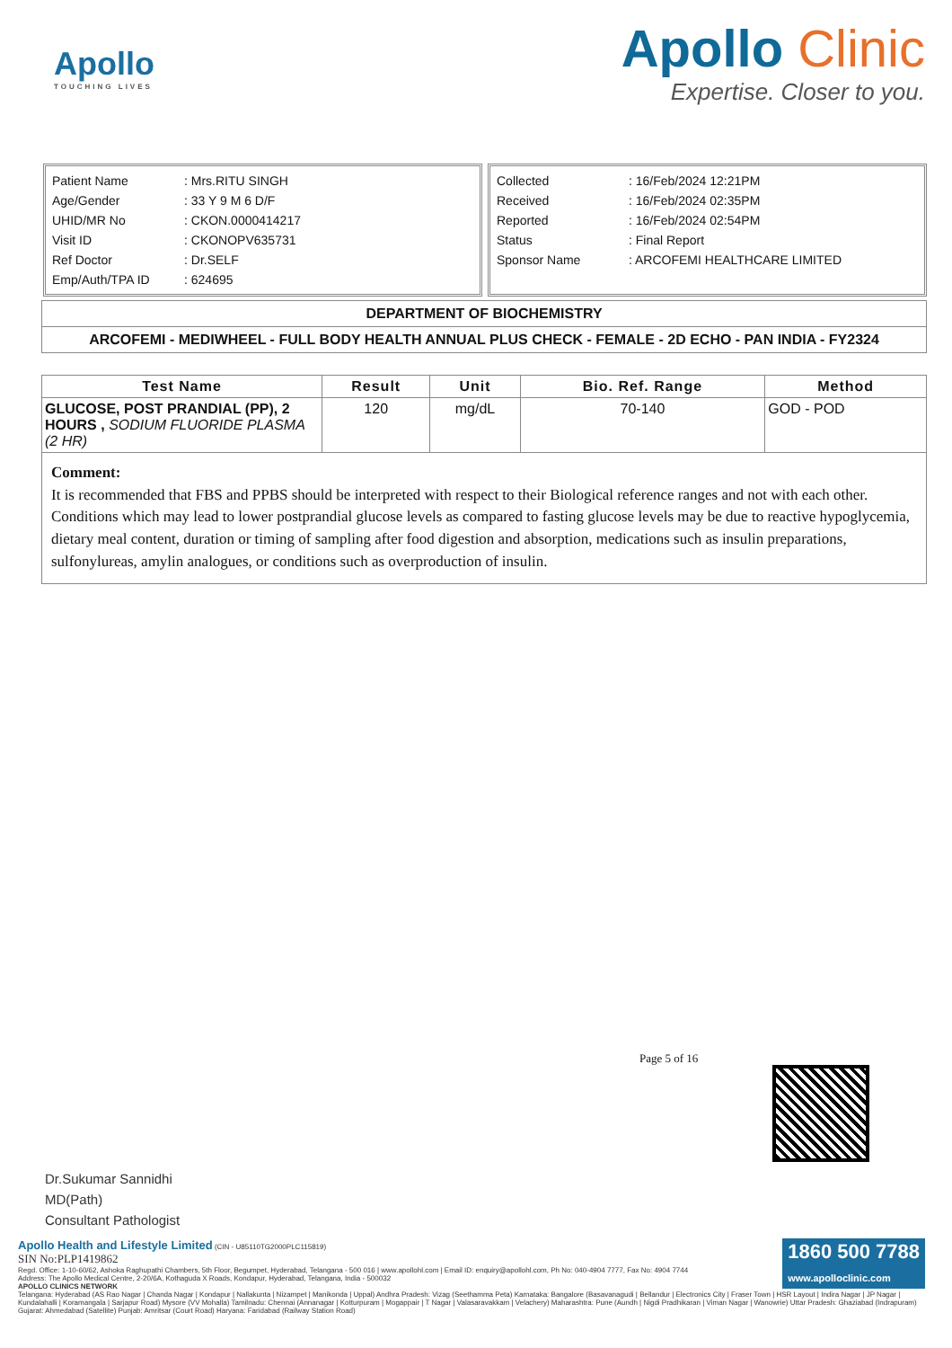Apollo
TOUCHING LIVES
Apollo Clinic
Expertise. Closer to you.
| Patient Name | : Mrs.RITU SINGH |
| Age/Gender | : 33 Y 9 M 6 D/F |
| UHID/MR No | : CKON.0000414217 |
| Visit ID | : CKONOPV635731 |
| Ref Doctor | : Dr.SELF |
| Emp/Auth/TPA ID | : 624695 |
| Collected | : 16/Feb/2024 12:21PM |
| Received | : 16/Feb/2024 02:35PM |
| Reported | : 16/Feb/2024 02:54PM |
| Status | : Final Report |
| Sponsor Name | : ARCOFEMI HEALTHCARE LIMITED |
DEPARTMENT OF BIOCHEMISTRY
ARCOFEMI - MEDIWHEEL - FULL BODY HEALTH ANNUAL PLUS CHECK - FEMALE - 2D ECHO - PAN INDIA - FY2324
| Test Name | Result | Unit | Bio. Ref. Range | Method |
| --- | --- | --- | --- | --- |
| GLUCOSE, POST PRANDIAL (PP), 2 HOURS , SODIUM FLUORIDE PLASMA (2 HR) | 120 | mg/dL | 70-140 | GOD - POD |
Comment:
It is recommended that FBS and PPBS should be interpreted with respect to their Biological reference ranges and not with each other.
Conditions which may lead to lower postprandial glucose levels as compared to fasting glucose levels may be due to reactive hypoglycemia, dietary meal content, duration or timing of sampling after food digestion and absorption, medications such as insulin preparations, sulfonylureas, amylin analogues, or conditions such as overproduction of insulin.
Page 5 of 16
Dr.Sukumar Sannidhi
MD(Path)
Consultant Pathologist
Apollo Health and Lifestyle Limited (CIN - U85110TG2000PLC115819)
SIN No:PLP1419862
Regd. Office: 1-10-60/62, Ashoka Raghupathi Chambers, 5th Floor, Begumpet, Hyderabad, Telangana - 500 016 | www.apollohl.com | Email ID: enquiry@apollohl.com, Ph No: 040-4904 7777, Fax No: 4904 7744
Address: The Apollo Medical Centre, 2-20/6A, Kothaguda X Roads, Kondapur, Hyderabad, Telangana, India - 500032
APOLLO CLINICS NETWORK
Telangana: Hyderabad (AS Rao Nagar | Chanda Nagar | Kondapur | Nallakunta | Nizampet | Manikonda | Uppal) Andhra Pradesh: Vizag (Seethamma Peta) Karnataka: Bangalore (Basavanagudi | Bellandur | Electronics City | Fraser Town | HSR Layout | Indira Nagar | JP Nagar | Kundalahalli | Koramangala | Sarjapur Road) Mysore (VV Mohalla) Tamilnadu: Chennai (Annanagar | Kotturpuram | Mogappair | T Nagar | Valasaravakkam | Velachery) Maharashtra: Pune (Aundh | Nigdi Pradhikaran | Viman Nagar | Wanowrie) Uttar Pradesh: Ghaziabad (Indrapuram) Gujarat: Ahmedabad (Satellite) Punjab: Amritsar (Court Road) Haryana: Faridabad (Railway Station Road)
1860 500 7788
www.apolloclinic.com